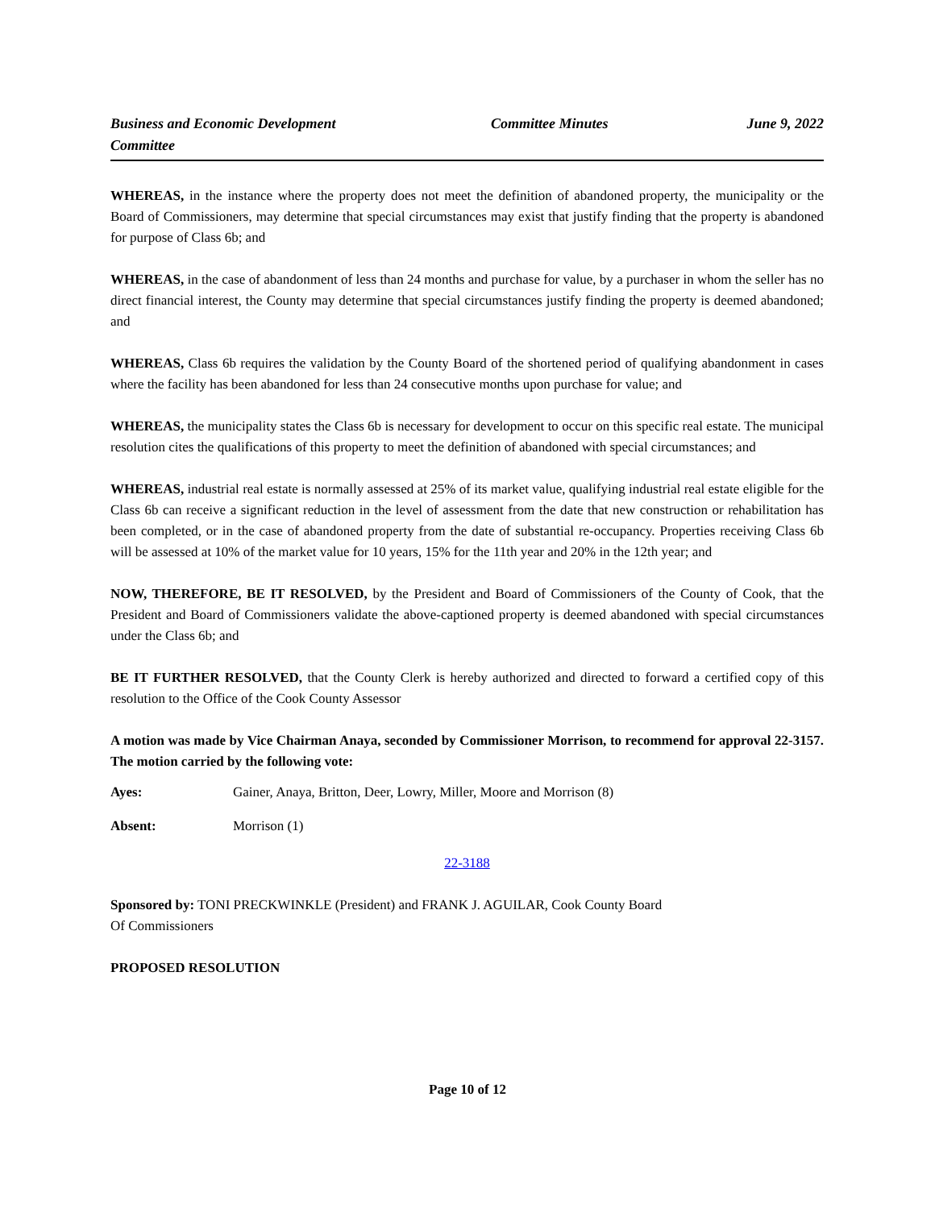Business and Economic Development Committee
Committee Minutes June 9, 2022
WHEREAS, in the instance where the property does not meet the definition of abandoned property, the municipality or the Board of Commissioners, may determine that special circumstances may exist that justify finding that the property is abandoned for purpose of Class 6b; and
WHEREAS, in the case of abandonment of less than 24 months and purchase for value, by a purchaser in whom the seller has no direct financial interest, the County may determine that special circumstances justify finding the property is deemed abandoned; and
WHEREAS, Class 6b requires the validation by the County Board of the shortened period of qualifying abandonment in cases where the facility has been abandoned for less than 24 consecutive months upon purchase for value; and
WHEREAS, the municipality states the Class 6b is necessary for development to occur on this specific real estate. The municipal resolution cites the qualifications of this property to meet the definition of abandoned with special circumstances; and
WHEREAS, industrial real estate is normally assessed at 25% of its market value, qualifying industrial real estate eligible for the Class 6b can receive a significant reduction in the level of assessment from the date that new construction or rehabilitation has been completed, or in the case of abandoned property from the date of substantial re-occupancy. Properties receiving Class 6b will be assessed at 10% of the market value for 10 years, 15% for the 11th year and 20% in the 12th year; and
NOW, THEREFORE, BE IT RESOLVED, by the President and Board of Commissioners of the County of Cook, that the President and Board of Commissioners validate the above-captioned property is deemed abandoned with special circumstances under the Class 6b; and
BE IT FURTHER RESOLVED, that the County Clerk is hereby authorized and directed to forward a certified copy of this resolution to the Office of the Cook County Assessor
A motion was made by Vice Chairman Anaya, seconded by Commissioner Morrison, to recommend for approval 22-3157. The motion carried by the following vote:
Ayes: Gainer, Anaya, Britton, Deer, Lowry, Miller, Moore and Morrison (8)
Absent: Morrison (1)
22-3188
Sponsored by: TONI PRECKWINKLE (President) and FRANK J. AGUILAR, Cook County Board
Of Commissioners
PROPOSED RESOLUTION
Page 10 of 12